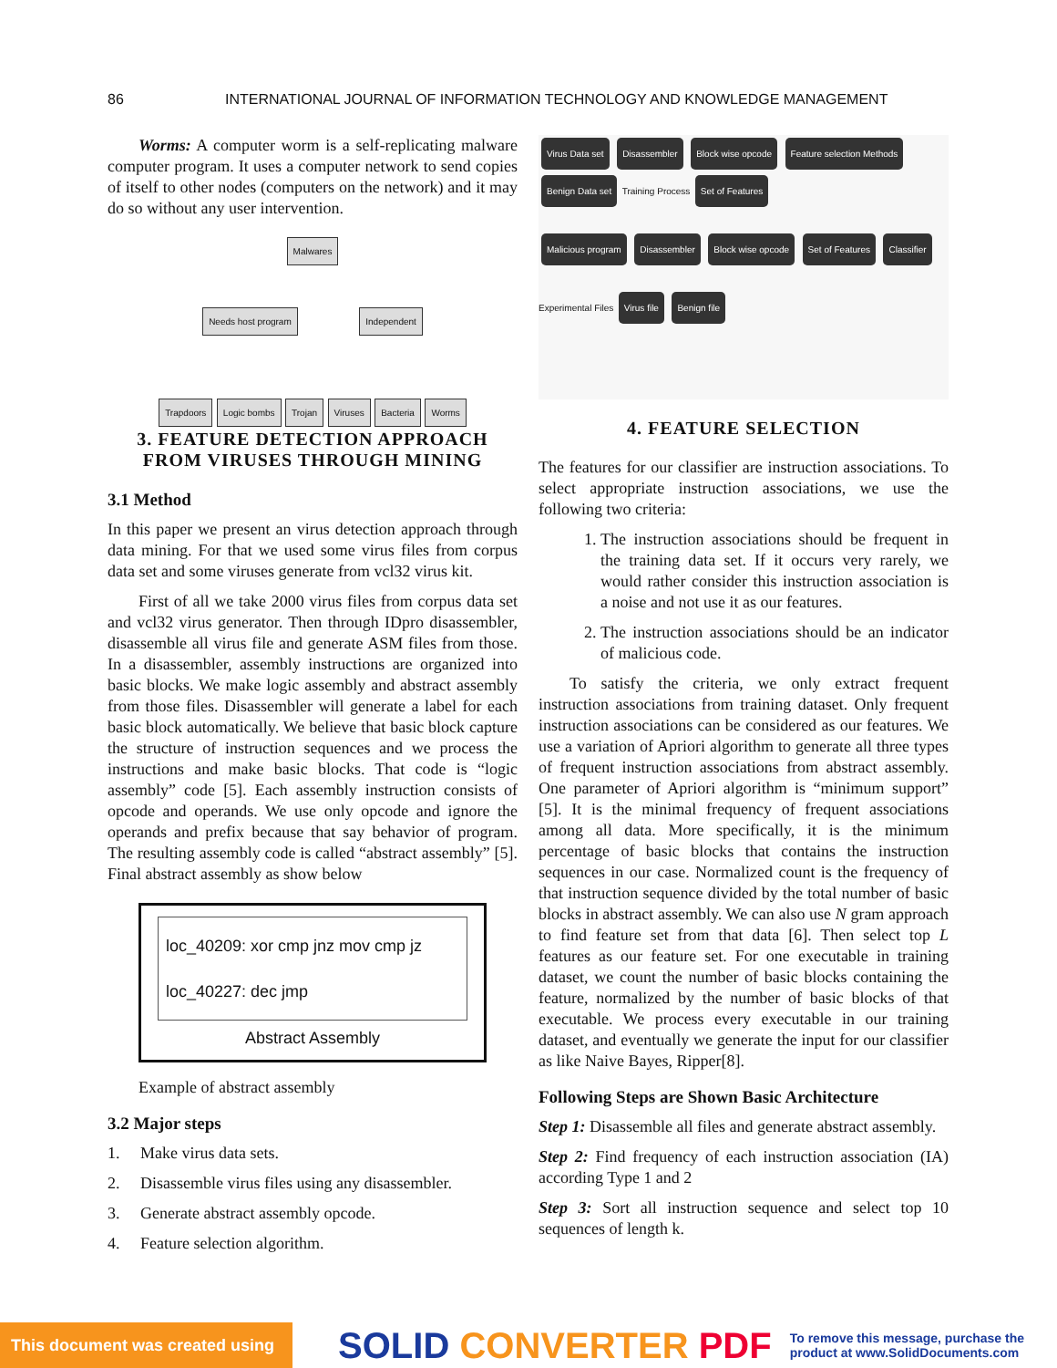86 INTERNATIONAL JOURNAL OF INFORMATION TECHNOLOGY AND KNOWLEDGE MANAGEMENT
Worms: A computer worm is a self-replicating malware computer program. It uses a computer network to send copies of itself to other nodes (computers on the network) and it may do so without any user intervention.
Malwares
Needs host program Independent
Trapdoors Logic bombs Trojan Viruses Bacteria Worms
3. FEATURE DETECTION APPROACH FROM VIRUSES THROUGH MINING
3.1 Method
In this paper we present an virus detection approach through data mining. For that we used some virus files from corpus data set and some viruses generate from vcl32 virus kit.
First of all we take 2000 virus files from corpus data set and vcl32 virus generator. Then through IDpro disassembler, disassemble all virus file and generate ASM files from those. In a disassembler, assembly instructions are organized into basic blocks. We make logic assembly and abstract assembly from those files. Disassembler will generate a label for each basic block automatically. We believe that basic block capture the structure of instruction sequences and we process the instructions and make basic blocks. That code is “logic assembly” code [5]. Each assembly instruction consists of opcode and operands. We use only opcode and ignore the operands and prefix because that say behavior of program. The resulting assembly code is called “abstract assembly” [5]. Final abstract assembly as show below
loc_40209: xor cmp jnz mov cmp jz
loc_40227: dec jmp
Abstract Assembly
Example of abstract assembly
3.2 Major steps
1. Make virus data sets.
2. Disassemble virus files using any disassembler.
3. Generate abstract assembly opcode.
4. Feature selection algorithm.
Virus Data set Disassembler Block wise opcode Feature selection Methods
Benign Data set Training Process Set of Features
Malicious program Disassembler Block wise opcode Set of Features Classifier
Experimental Files Virus file Benign file
4. FEATURE SELECTION
The features for our classifier are instruction associations. To select appropriate instruction associations, we use the following two criteria:
1. The instruction associations should be frequent in the training data set. If it occurs very rarely, we would rather consider this instruction association is a noise and not use it as our features.
2. The instruction associations should be an indicator of malicious code.
To satisfy the criteria, we only extract frequent instruction associations from training dataset. Only frequent instruction associations can be considered as our features. We use a variation of Apriori algorithm to generate all three types of frequent instruction associations from abstract assembly. One parameter of Apriori algorithm is “minimum support” [5]. It is the minimal frequency of frequent associations among all data. More specifically, it is the minimum percentage of basic blocks that contains the instruction sequences in our case. Normalized count is the frequency of that instruction sequence divided by the total number of basic blocks in abstract assembly. We can also use N gram approach to find feature set from that data [6]. Then select top L features as our feature set. For one executable in training dataset, we count the number of basic blocks containing the feature, normalized by the number of basic blocks of that executable. We process every executable in our training dataset, and eventually we generate the input for our classifier as like Naive Bayes, Ripper[8].
Following Steps are Shown Basic Architecture
Step 1: Disassemble all files and generate abstract assembly.
Step 2: Find frequency of each instruction association (IA) according Type 1 and 2
Step 3: Sort all instruction sequence and select top 10 sequences of length k.
This document was created using
SOLID CONVERTER PDF
To remove this message, purchase the
product at www.SolidDocuments.com